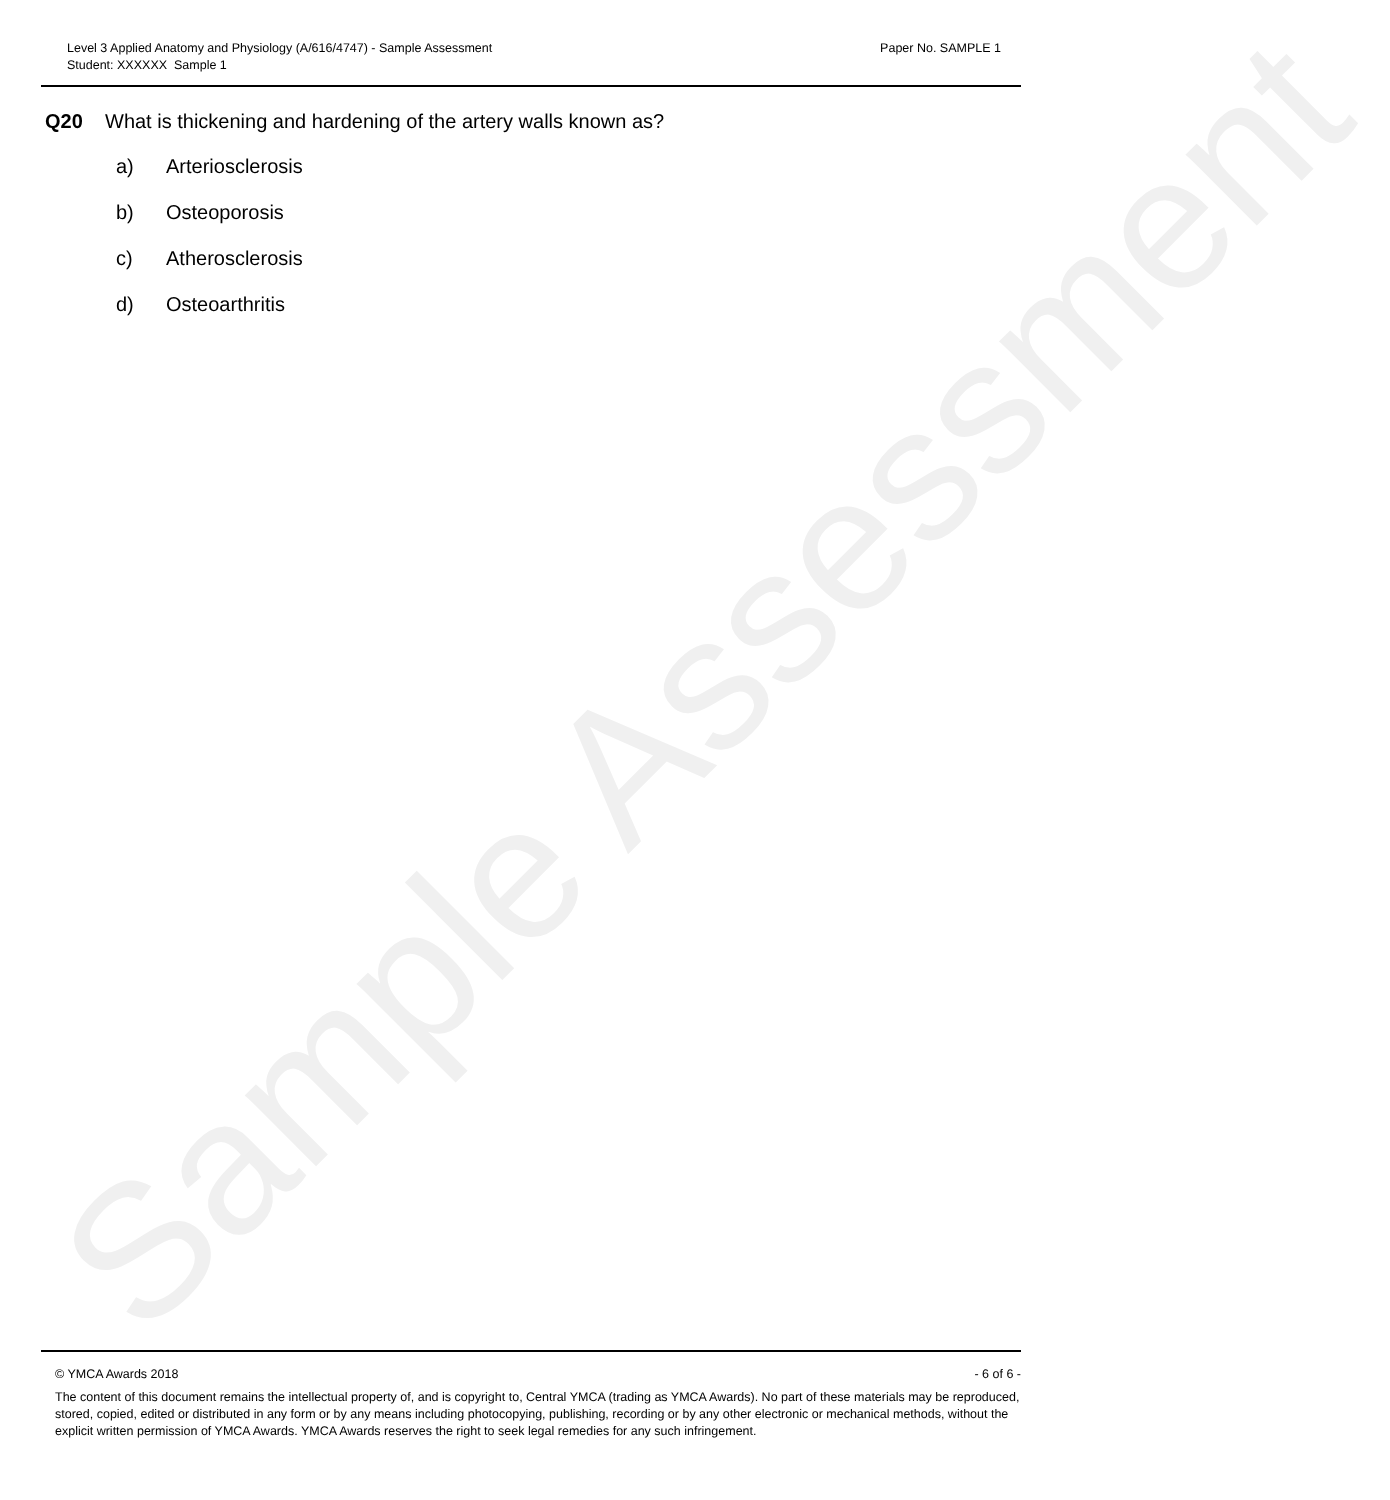Sample Assessment
Level 3 Applied Anatomy and Physiology (A/616/4747) - Sample Assessment
Student: XXXXXX Sample 1
Paper No. SAMPLE 1
Q20 What is thickening and hardening of the artery walls known as?
a) Arteriosclerosis
b) Osteoporosis
c) Atherosclerosis
d) Osteoarthritis
© YMCA Awards 2018 - 6 of 6 -
The content of this document remains the intellectual property of, and is copyright to, Central YMCA (trading as YMCA Awards). No part of these materials may be reproduced, stored, copied, edited or distributed in any form or by any means including photocopying, publishing, recording or by any other electronic or mechanical methods, without the explicit written permission of YMCA Awards. YMCA Awards reserves the right to seek legal remedies for any such infringement.